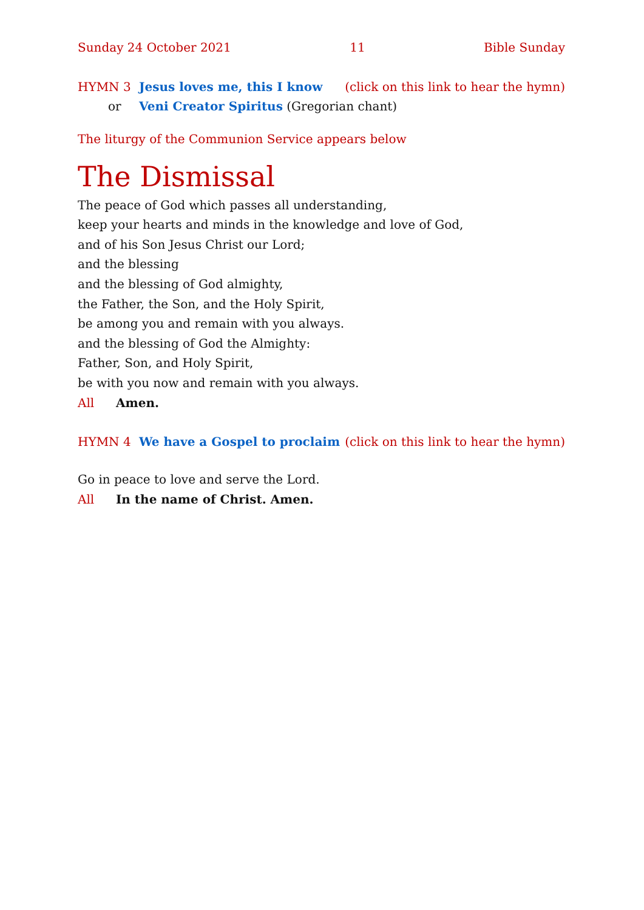Sunday 24 October 2021 11 Bible Sunday
HYMN 3 Jesus loves me, this I know (click on this link to hear the hymn)
or Veni Creator Spiritus (Gregorian chant)
The liturgy of the Communion Service appears below
The Dismissal
The peace of God which passes all understanding,
keep your hearts and minds in the knowledge and love of God,
and of his Son Jesus Christ our Lord;
and the blessing
and the blessing of God almighty,
the Father, the Son, and the Holy Spirit,
be among you and remain with you always.
and the blessing of God the Almighty:
Father, Son, and Holy Spirit,
be with you now and remain with you always.
All Amen.
HYMN 4 We have a Gospel to proclaim (click on this link to hear the hymn)
Go in peace to love and serve the Lord.
All In the name of Christ. Amen.